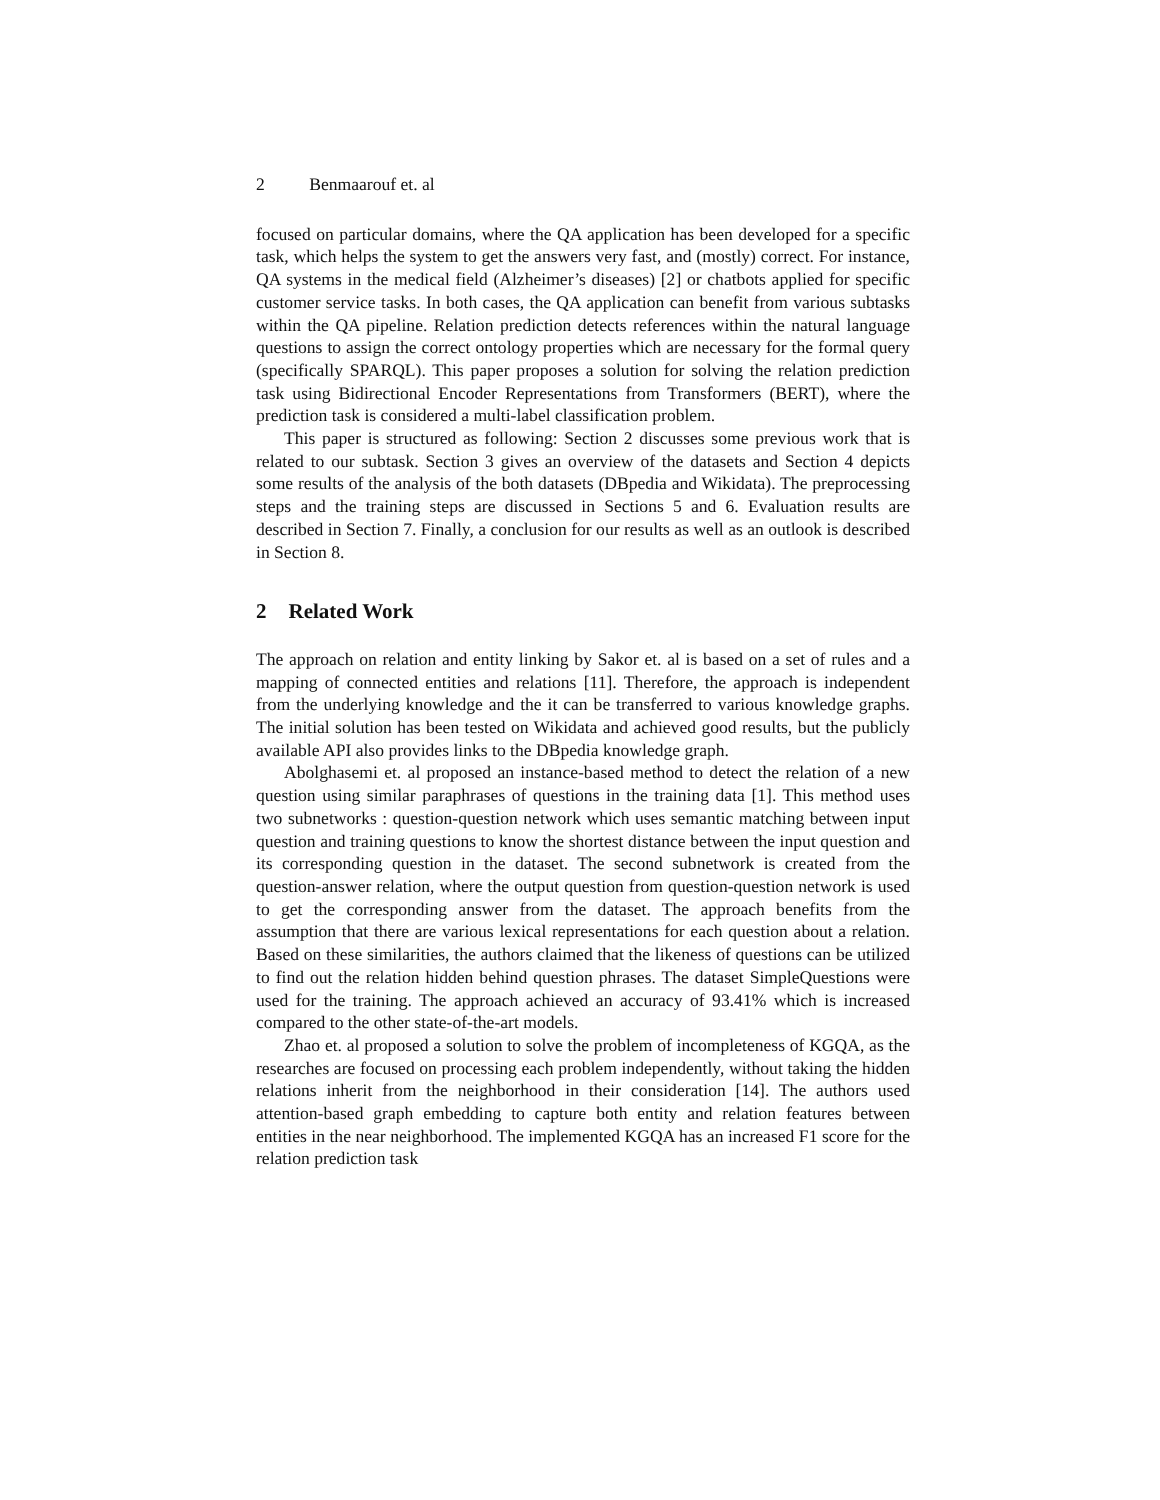2 Benmaarouf et. al
focused on particular domains, where the QA application has been developed for a specific task, which helps the system to get the answers very fast, and (mostly) correct. For instance, QA systems in the medical field (Alzheimer’s diseases) [2] or chatbots applied for specific customer service tasks. In both cases, the QA application can benefit from various subtasks within the QA pipeline. Relation prediction detects references within the natural language questions to assign the correct ontology properties which are necessary for the formal query (specifically SPARQL). This paper proposes a solution for solving the relation prediction task using Bidirectional Encoder Representations from Transformers (BERT), where the prediction task is considered a multi-label classification problem.
This paper is structured as following: Section 2 discusses some previous work that is related to our subtask. Section 3 gives an overview of the datasets and Section 4 depicts some results of the analysis of the both datasets (DBpedia and Wikidata). The preprocessing steps and the training steps are discussed in Sections 5 and 6. Evaluation results are described in Section 7. Finally, a conclusion for our results as well as an outlook is described in Section 8.
2 Related Work
The approach on relation and entity linking by Sakor et. al is based on a set of rules and a mapping of connected entities and relations [11]. Therefore, the approach is independent from the underlying knowledge and the it can be transferred to various knowledge graphs. The initial solution has been tested on Wikidata and achieved good results, but the publicly available API also provides links to the DBpedia knowledge graph.
Abolghasemi et. al proposed an instance-based method to detect the relation of a new question using similar paraphrases of questions in the training data [1]. This method uses two subnetworks : question-question network which uses semantic matching between input question and training questions to know the shortest distance between the input question and its corresponding question in the dataset. The second subnetwork is created from the question-answer relation, where the output question from question-question network is used to get the corresponding answer from the dataset. The approach benefits from the assumption that there are various lexical representations for each question about a relation. Based on these similarities, the authors claimed that the likeness of questions can be utilized to find out the relation hidden behind question phrases. The dataset SimpleQuestions were used for the training. The approach achieved an accuracy of 93.41% which is increased compared to the other state-of-the-art models.
Zhao et. al proposed a solution to solve the problem of incompleteness of KGQA, as the researches are focused on processing each problem independently, without taking the hidden relations inherit from the neighborhood in their consideration [14]. The authors used attention-based graph embedding to capture both entity and relation features between entities in the near neighborhood. The implemented KGQA has an increased F1 score for the relation prediction task